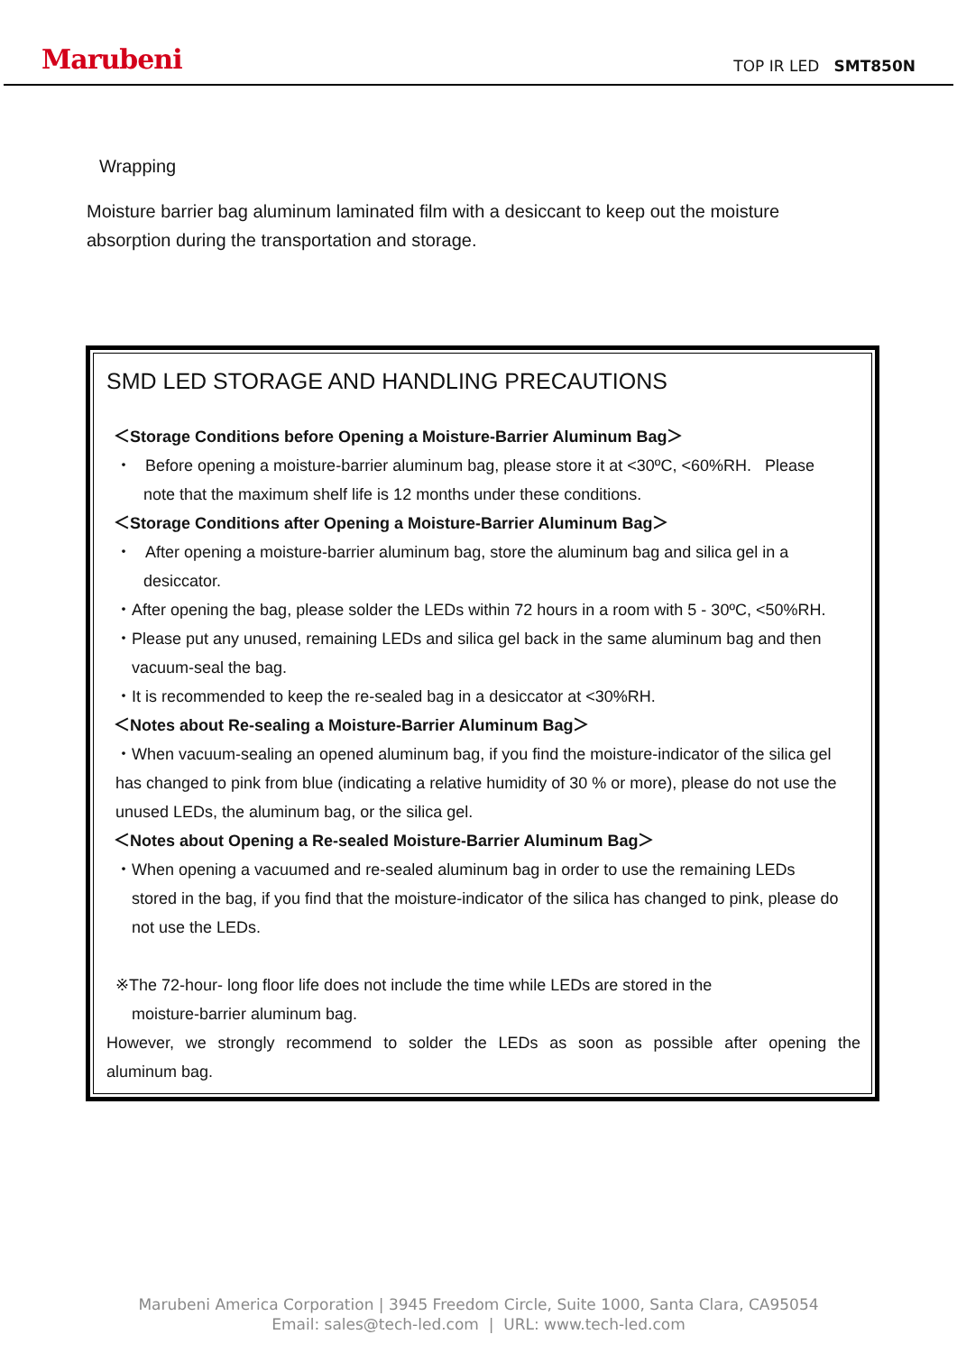Marubeni TOP IR LED SMT850N
Wrapping
Moisture barrier bag aluminum laminated film with a desiccant to keep out the moisture absorption during the transportation and storage.
SMD LED STORAGE AND HANDLING PRECAUTIONS
＜Storage Conditions before Opening a Moisture-Barrier Aluminum Bag＞
・ Before opening a moisture-barrier aluminum bag, please store it at <30ºC, <60%RH. Please
note that the maximum shelf life is 12 months under these conditions.
＜Storage Conditions after Opening a Moisture-Barrier Aluminum Bag＞
・ After opening a moisture-barrier aluminum bag, store the aluminum bag and silica gel in a
desiccator.
・After opening the bag, please solder the LEDs within 72 hours in a room with 5 - 30ºC, <50%RH.
・Please put any unused, remaining LEDs and silica gel back in the same aluminum bag and then
vacuum-seal the bag.
・It is recommended to keep the re-sealed bag in a desiccator at <30%RH.
＜Notes about Re-sealing a Moisture-Barrier Aluminum Bag＞
・When vacuum-sealing an opened aluminum bag, if you find the moisture-indicator of the silica gel has changed to pink from blue (indicating a relative humidity of 30 % or more), please do not use the unused LEDs, the aluminum bag, or the silica gel.
＜Notes about Opening a Re-sealed Moisture-Barrier Aluminum Bag＞
・When opening a vacuumed and re-sealed aluminum bag in order to use the remaining LEDs
stored in the bag, if you find that the moisture-indicator of the silica has changed to pink, please do not use the LEDs.
※The 72-hour- long floor life does not include the time while LEDs are stored in the
moisture-barrier aluminum bag.
However, we strongly recommend to solder the LEDs as soon as possible after opening the
aluminum bag.
Marubeni America Corporation | 3945 Freedom Circle, Suite 1000, Santa Clara, CA95054
Email: sales@tech-led.com | URL: www.tech-led.com